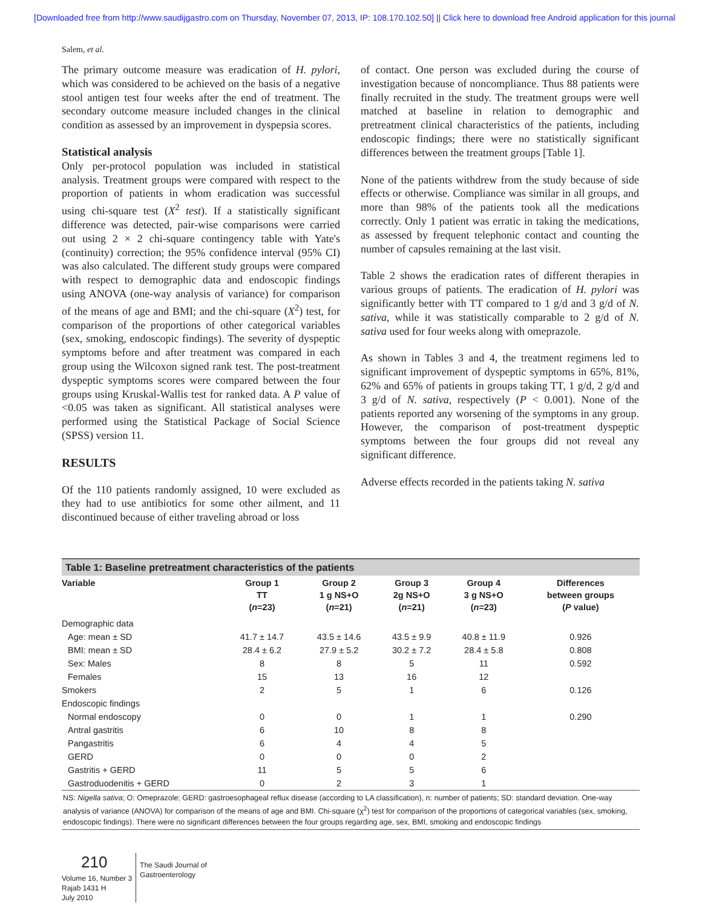[Downloaded free from http://www.saudijgastro.com on Thursday, November 07, 2013, IP: 108.170.102.50] || Click here to download free Android application for this journal
Salem, et al.
The primary outcome measure was eradication of H. pylori, which was considered to be achieved on the basis of a negative stool antigen test four weeks after the end of treatment. The secondary outcome measure included changes in the clinical condition as assessed by an improvement in dyspepsia scores.
Statistical analysis
Only per-protocol population was included in statistical analysis. Treatment groups were compared with respect to the proportion of patients in whom eradication was successful using chi-square test (X<sup>2</sup> test). If a statistically significant difference was detected, pair-wise comparisons were carried out using 2 × 2 chi-square contingency table with Yate's (continuity) correction; the 95% confidence interval (95% CI) was also calculated. The different study groups were compared with respect to demographic data and endoscopic findings using ANOVA (one-way analysis of variance) for comparison of the means of age and BMI; and the chi-square (X<sup>2</sup>) test, for comparison of the proportions of other categorical variables (sex, smoking, endoscopic findings). The severity of dyspeptic symptoms before and after treatment was compared in each group using the Wilcoxon signed rank test. The post-treatment dyspeptic symptoms scores were compared between the four groups using Kruskal-Wallis test for ranked data. A P value of <0.05 was taken as significant. All statistical analyses were performed using the Statistical Package of Social Science (SPSS) version 11.
RESULTS
Of the 110 patients randomly assigned, 10 were excluded as they had to use antibiotics for some other ailment, and 11 discontinued because of either traveling abroad or loss
of contact. One person was excluded during the course of investigation because of noncompliance. Thus 88 patients were finally recruited in the study. The treatment groups were well matched at baseline in relation to demographic and pretreatment clinical characteristics of the patients, including endoscopic findings; there were no statistically significant differences between the treatment groups [Table 1].
None of the patients withdrew from the study because of side effects or otherwise. Compliance was similar in all groups, and more than 98% of the patients took all the medications correctly. Only 1 patient was erratic in taking the medications, as assessed by frequent telephonic contact and counting the number of capsules remaining at the last visit.
Table 2 shows the eradication rates of different therapies in various groups of patients. The eradication of H. pylori was significantly better with TT compared to 1 g/d and 3 g/d of N. sativa, while it was statistically comparable to 2 g/d of N. sativa used for four weeks along with omeprazole.
As shown in Tables 3 and 4, the treatment regimens led to significant improvement of dyspeptic symptoms in 65%, 81%, 62% and 65% of patients in groups taking TT, 1 g/d, 2 g/d and 3 g/d of N. sativa, respectively (P < 0.001). None of the patients reported any worsening of the symptoms in any group. However, the comparison of post-treatment dyspeptic symptoms between the four groups did not reveal any significant difference.
Adverse effects recorded in the patients taking N. sativa
Table 1: Baseline pretreatment characteristics of the patients
| Variable | Group 1 TT ( n =23) | Group 2 1 g NS+O ( n =21) | Group 3 2g NS+O ( n =21) | Group 4 3 g NS+O ( n =23) | Differences between groups ( P value) |
| --- | --- | --- | --- | --- | --- |
| Demographic data | | | | | |
| Age: mean ± SD | 41.7 ± 14.7 | 43.5 ± 14.6 | 43.5 ± 9.9 | 40.8 ± 11.9 | 0.926 |
| BMI: mean ± SD | 28.4 ± 6.2 | 27.9 ± 5.2 | 30.2 ± 7.2 | 28.4 ± 5.8 | 0.808 |
| Sex: Males | 8 | 8 | 5 | 11 | 0.592 |
| Females | 15 | 13 | 16 | 12 | |
| Smokers | 2 | 5 | 1 | 6 | 0.126 |
| Endoscopic findings | | | | | |
| Normal endoscopy | 0 | 0 | 1 | 1 | 0.290 |
| Antral gastritis | 6 | 10 | 8 | 8 | |
| Pangastritis | 6 | 4 | 4 | 5 | |
| GERD | 0 | 0 | 0 | 2 | |
| Gastritis + GERD | 11 | 5 | 5 | 6 | |
| Gastroduodenitis + GERD | 0 | 2 | 3 | 1 | |
NS: Nigella sativa; O: Omeprazole; GERD: gastroesophageal reflux disease (according to LA classification), n: number of patients; SD: standard deviation. One-way analysis of variance (ANOVA) for comparison of the means of age and BMI. Chi-square (χ<sup>2</sup>) test for comparison of the proportions of categorical variables (sex, smoking, endoscopic findings). There were no significant differences between the four groups regarding age, sex, BMI, smoking and endoscopic findings
210
Volume 16, Number 3
Rajab 1431 H
July 2010
The Saudi Journal of
Gastroenterology